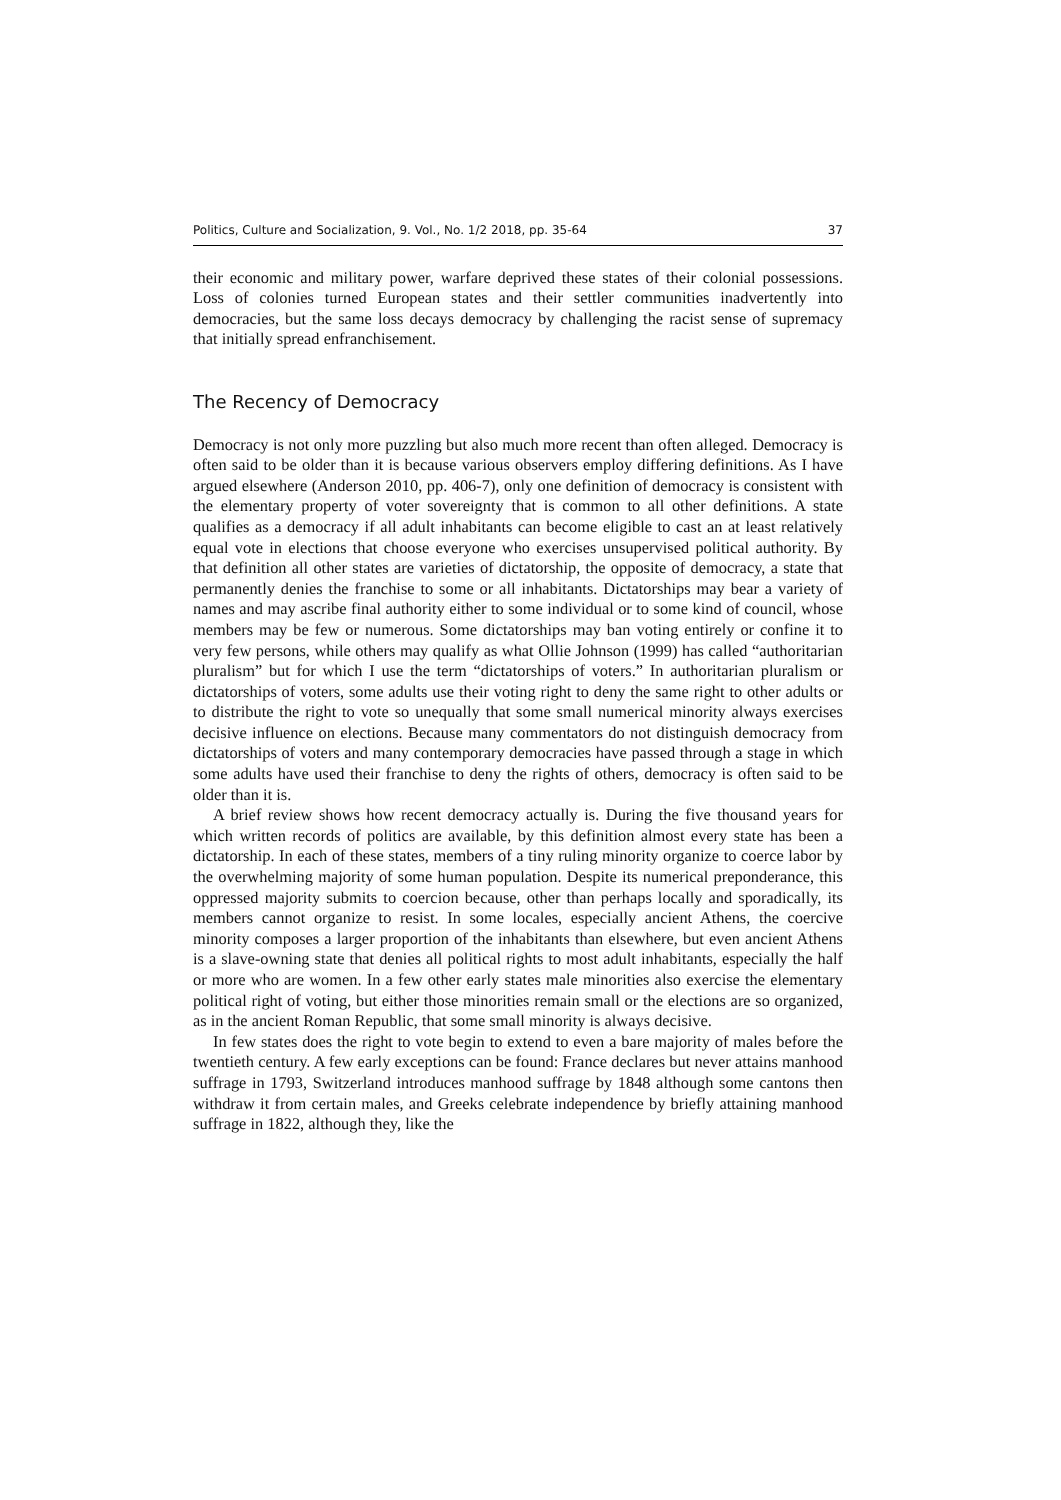Politics, Culture and Socialization, 9. Vol., No. 1/2 2018, pp. 35-64 37
their economic and military power, warfare deprived these states of their colonial possessions. Loss of colonies turned European states and their settler communities inadvertently into democracies, but the same loss decays democracy by challenging the racist sense of supremacy that initially spread enfranchisement.
The Recency of Democracy
Democracy is not only more puzzling but also much more recent than often alleged. Democracy is often said to be older than it is because various observers employ differing definitions. As I have argued elsewhere (Anderson 2010, pp. 406-7), only one definition of democracy is consistent with the elementary property of voter sovereignty that is common to all other definitions. A state qualifies as a democracy if all adult inhabitants can become eligible to cast an at least relatively equal vote in elections that choose everyone who exercises unsupervised political authority. By that definition all other states are varieties of dictatorship, the opposite of democracy, a state that permanently denies the franchise to some or all inhabitants. Dictatorships may bear a variety of names and may ascribe final authority either to some individual or to some kind of council, whose members may be few or numerous. Some dictatorships may ban voting entirely or confine it to very few persons, while others may qualify as what Ollie Johnson (1999) has called “authoritarian pluralism” but for which I use the term “dictatorships of voters.” In authoritarian pluralism or dictatorships of voters, some adults use their voting right to deny the same right to other adults or to distribute the right to vote so unequally that some small numerical minority always exercises decisive influence on elections. Because many commentators do not distinguish democracy from dictatorships of voters and many contemporary democracies have passed through a stage in which some adults have used their franchise to deny the rights of others, democracy is often said to be older than it is.
A brief review shows how recent democracy actually is. During the five thousand years for which written records of politics are available, by this definition almost every state has been a dictatorship. In each of these states, members of a tiny ruling minority organize to coerce labor by the overwhelming majority of some human population. Despite its numerical preponderance, this oppressed majority submits to coercion because, other than perhaps locally and sporadically, its members cannot organize to resist. In some locales, especially ancient Athens, the coercive minority composes a larger proportion of the inhabitants than elsewhere, but even ancient Athens is a slave-owning state that denies all political rights to most adult inhabitants, especially the half or more who are women. In a few other early states male minorities also exercise the elementary political right of voting, but either those minorities remain small or the elections are so organized, as in the ancient Roman Republic, that some small minority is always decisive.
In few states does the right to vote begin to extend to even a bare majority of males before the twentieth century. A few early exceptions can be found: France declares but never attains manhood suffrage in 1793, Switzerland introduces manhood suffrage by 1848 although some cantons then withdraw it from certain males, and Greeks celebrate independence by briefly attaining manhood suffrage in 1822, although they, like the